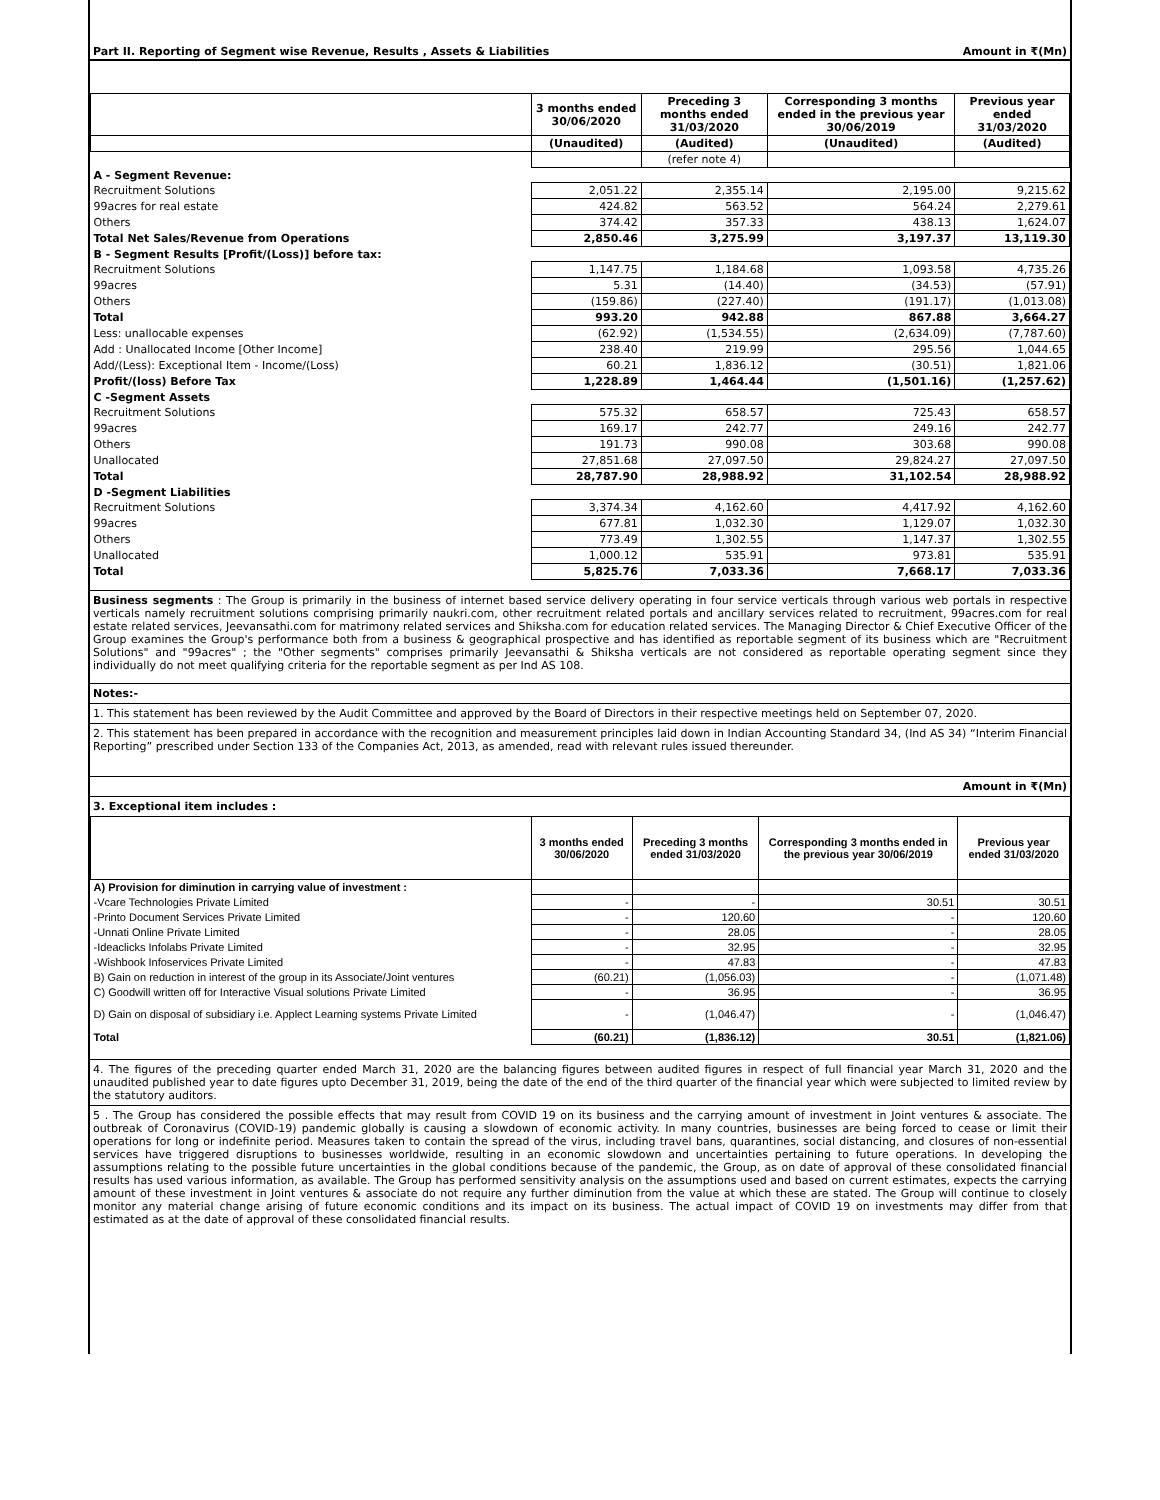Part II. Reporting of Segment wise Revenue, Results , Assets & Liabilities Amount in ₹(Mn)
| | 3 months ended 30/06/2020 | Preceding 3 months ended 31/03/2020 | Corresponding 3 months ended in the previous year 30/06/2019 | Previous year ended 31/03/2020 |
| --- | --- | --- | --- | --- |
| | (Unaudited) | (Audited) | (Unaudited) | (Audited) |
| | | (refer note 4) | | |
| A - Segment Revenue: | | | | |
| Recruitment Solutions | 2,051.22 | 2,355.14 | 2,195.00 | 9,215.62 |
| 99acres for real estate | 424.82 | 563.52 | 564.24 | 2,279.61 |
| Others | 374.42 | 357.33 | 438.13 | 1,624.07 |
| Total Net Sales/Revenue from Operations | 2,850.46 | 3,275.99 | 3,197.37 | 13,119.30 |
| B - Segment Results [Profit/(Loss)] before tax: | | | | |
| Recruitment Solutions | 1,147.75 | 1,184.68 | 1,093.58 | 4,735.26 |
| 99acres | 5.31 | (14.40) | (34.53) | (57.91) |
| Others | (159.86) | (227.40) | (191.17) | (1,013.08) |
| Total | 993.20 | 942.88 | 867.88 | 3,664.27 |
| Less: unallocable expenses | (62.92) | (1,534.55) | (2,634.09) | (7,787.60) |
| Add : Unallocated Income [Other Income] | 238.40 | 219.99 | 295.56 | 1,044.65 |
| Add/(Less): Exceptional Item - Income/(Loss) | 60.21 | 1,836.12 | (30.51) | 1,821.06 |
| Profit/(loss) Before Tax | 1,228.89 | 1,464.44 | (1,501.16) | (1,257.62) |
| C -Segment Assets | | | | |
| Recruitment Solutions | 575.32 | 658.57 | 725.43 | 658.57 |
| 99acres | 169.17 | 242.77 | 249.16 | 242.77 |
| Others | 191.73 | 990.08 | 303.68 | 990.08 |
| Unallocated | 27,851.68 | 27,097.50 | 29,824.27 | 27,097.50 |
| Total | 28,787.90 | 28,988.92 | 31,102.54 | 28,988.92 |
| D -Segment Liabilities | | | | |
| Recruitment Solutions | 3,374.34 | 4,162.60 | 4,417.92 | 4,162.60 |
| 99acres | 677.81 | 1,032.30 | 1,129.07 | 1,032.30 |
| Others | 773.49 | 1,302.55 | 1,147.37 | 1,302.55 |
| Unallocated | 1,000.12 | 535.91 | 973.81 | 535.91 |
| Total | 5,825.76 | 7,033.36 | 7,668.17 | 7,033.36 |
Business segments : The Group is primarily in the business of internet based service delivery operating in four service verticals through various web portals in respective verticals namely recruitment solutions comprising primarily naukri.com, other recruitment related portals and ancillary services related to recruitment, 99acres.com for real estate related services, Jeevansathi.com for matrimony related services and Shiksha.com for education related services. The Managing Director & Chief Executive Officer of the Group examines the Group's performance both from a business & geographical prospective and has identified as reportable segment of its business which are "Recruitment Solutions" and "99acres" ; the "Other segments" comprises primarily Jeevansathi & Shiksha verticals are not considered as reportable operating segment since they individually do not meet qualifying criteria for the reportable segment as per Ind AS 108.
Notes:-
1. This statement has been reviewed by the Audit Committee and approved by the Board of Directors in their respective meetings held on September 07, 2020.
2. This statement has been prepared in accordance with the recognition and measurement principles laid down in Indian Accounting Standard 34, (Ind AS 34) “Interim Financial Reporting” prescribed under Section 133 of the Companies Act, 2013, as amended, read with relevant rules issued thereunder.
Amount in ₹(Mn)
3. Exceptional item includes :
| | 3 months ended 30/06/2020 | Preceding 3 months ended 31/03/2020 | Corresponding 3 months ended in the previous year 30/06/2019 | Previous year ended 31/03/2020 |
| --- | --- | --- | --- | --- |
| A) Provision for diminution in carrying value of investment : | | | | |
| -Vcare Technologies Private Limited | - | - | 30.51 | 30.51 |
| -Printo Document Services Private Limited | - | 120.60 | - | 120.60 |
| -Unnati Online Private Limited | - | 28.05 | - | 28.05 |
| -Ideaclicks Infolabs Private Limited | - | 32.95 | - | 32.95 |
| -Wishbook Infoservices Private Limited | - | 47.83 | - | 47.83 |
| B) Gain on reduction in interest of the group in its Associate/Joint ventures | (60.21) | (1,056.03) | - | (1,071.48) |
| C) Goodwill written off for Interactive Visual solutions Private Limited | - | 36.95 | - | 36.95 |
| D) Gain on disposal of subsidiary i.e. Applect Learning systems Private Limited | - | (1,046.47) | - | (1,046.47) |
| Total | (60.21) | (1,836.12) | 30.51 | (1,821.06) |
4. The figures of the preceding quarter ended March 31, 2020 are the balancing figures between audited figures in respect of full financial year March 31, 2020 and the unaudited published year to date figures upto December 31, 2019, being the date of the end of the third quarter of the financial year which were subjected to limited review by the statutory auditors.
5 . The Group has considered the possible effects that may result from COVID 19 on its business and the carrying amount of investment in Joint ventures & associate. The outbreak of Coronavirus (COVID-19) pandemic globally is causing a slowdown of economic activity. In many countries, businesses are being forced to cease or limit their operations for long or indefinite period. Measures taken to contain the spread of the virus, including travel bans, quarantines, social distancing, and closures of non-essential services have triggered disruptions to businesses worldwide, resulting in an economic slowdown and uncertainties pertaining to future operations. In developing the assumptions relating to the possible future uncertainties in the global conditions because of the pandemic, the Group, as on date of approval of these consolidated financial results has used various information, as available. The Group has performed sensitivity analysis on the assumptions used and based on current estimates, expects the carrying amount of these investment in Joint ventures & associate do not require any further diminution from the value at which these are stated. The Group will continue to closely monitor any material change arising of future economic conditions and its impact on its business. The actual impact of COVID 19 on investments may differ from that estimated as at the date of approval of these consolidated financial results.